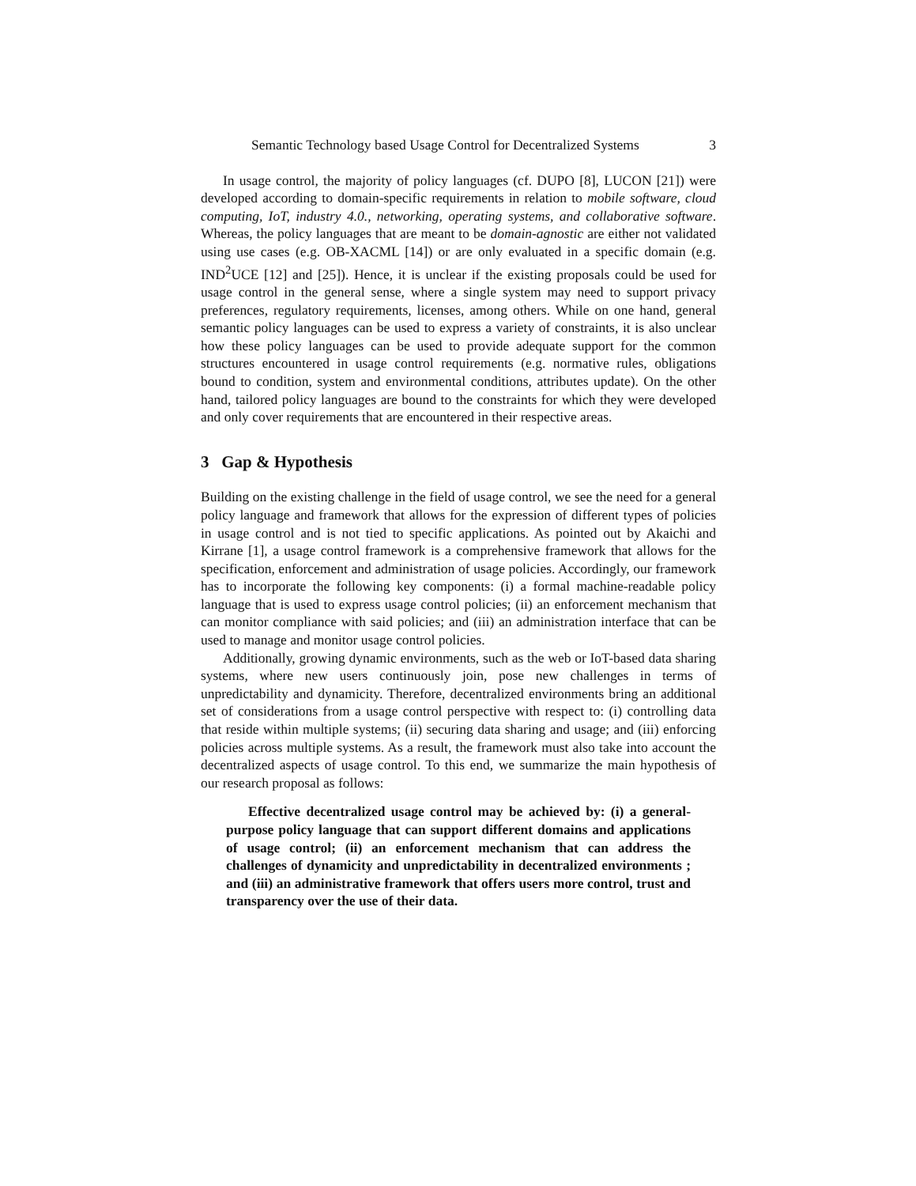Semantic Technology based Usage Control for Decentralized Systems 3
In usage control, the majority of policy languages (cf. DUPO [8], LUCON [21]) were developed according to domain-specific requirements in relation to mobile software, cloud computing, IoT, industry 4.0., networking, operating systems, and collaborative software. Whereas, the policy languages that are meant to be domain-agnostic are either not validated using use cases (e.g. OB-XACML [14]) or are only evaluated in a specific domain (e.g. IND<sup>2</sup>UCE [12] and [25]). Hence, it is unclear if the existing proposals could be used for usage control in the general sense, where a single system may need to support privacy preferences, regulatory requirements, licenses, among others. While on one hand, general semantic policy languages can be used to express a variety of constraints, it is also unclear how these policy languages can be used to provide adequate support for the common structures encountered in usage control requirements (e.g. normative rules, obligations bound to condition, system and environmental conditions, attributes update). On the other hand, tailored policy languages are bound to the constraints for which they were developed and only cover requirements that are encountered in their respective areas.
3 Gap & Hypothesis
Building on the existing challenge in the field of usage control, we see the need for a general policy language and framework that allows for the expression of different types of policies in usage control and is not tied to specific applications. As pointed out by Akaichi and Kirrane [1], a usage control framework is a comprehensive framework that allows for the specification, enforcement and administration of usage policies. Accordingly, our framework has to incorporate the following key components: (i) a formal machine-readable policy language that is used to express usage control policies; (ii) an enforcement mechanism that can monitor compliance with said policies; and (iii) an administration interface that can be used to manage and monitor usage control policies.
Additionally, growing dynamic environments, such as the web or IoT-based data sharing systems, where new users continuously join, pose new challenges in terms of unpredictability and dynamicity. Therefore, decentralized environments bring an additional set of considerations from a usage control perspective with respect to: (i) controlling data that reside within multiple systems; (ii) securing data sharing and usage; and (iii) enforcing policies across multiple systems. As a result, the framework must also take into account the decentralized aspects of usage control. To this end, we summarize the main hypothesis of our research proposal as follows:
Effective decentralized usage control may be achieved by: (i) a general-purpose policy language that can support different domains and applications of usage control; (ii) an enforcement mechanism that can address the challenges of dynamicity and unpredictability in decentralized environments ; and (iii) an administrative framework that offers users more control, trust and transparency over the use of their data.